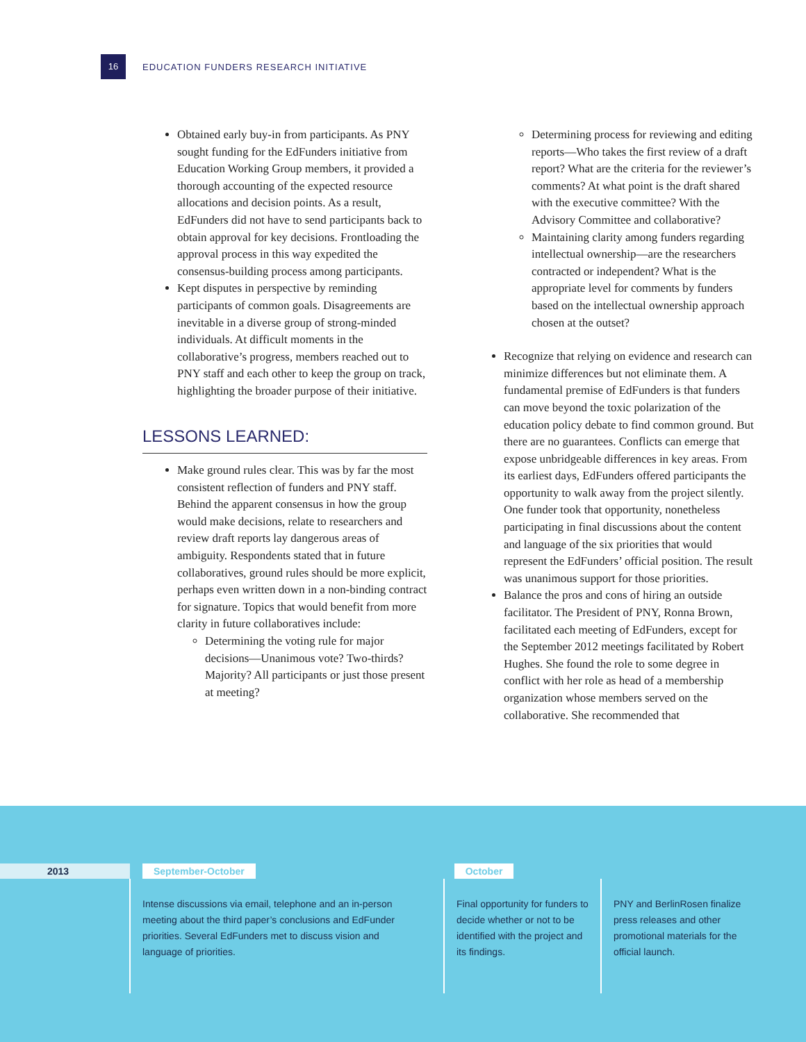16
EDUCATION FUNDERS RESEARCH INITIATIVE
Obtained early buy-in from participants. As PNY sought funding for the EdFunders initiative from Education Working Group members, it provided a thorough accounting of the expected resource allocations and decision points. As a result, EdFunders did not have to send participants back to obtain approval for key decisions. Frontloading the approval process in this way expedited the consensus-building process among participants.
Kept disputes in perspective by reminding participants of common goals. Disagreements are inevitable in a diverse group of strong-minded individuals. At difficult moments in the collaborative’s progress, members reached out to PNY staff and each other to keep the group on track, highlighting the broader purpose of their initiative.
LESSONS LEARNED:
Make ground rules clear. This was by far the most consistent reflection of funders and PNY staff. Behind the apparent consensus in how the group would make decisions, relate to researchers and review draft reports lay dangerous areas of ambiguity. Respondents stated that in future collaboratives, ground rules should be more explicit, perhaps even written down in a non-binding contract for signature. Topics that would benefit from more clarity in future collaboratives include:
Determining the voting rule for major decisions—Unanimous vote? Two-thirds? Majority? All participants or just those present at meeting?
Determining process for reviewing and editing reports—Who takes the first review of a draft report? What are the criteria for the reviewer’s comments? At what point is the draft shared with the executive committee? With the Advisory Committee and collaborative?
Maintaining clarity among funders regarding intellectual ownership—are the researchers contracted or independent? What is the appropriate level for comments by funders based on the intellectual ownership approach chosen at the outset?
Recognize that relying on evidence and research can minimize differences but not eliminate them. A fundamental premise of EdFunders is that funders can move beyond the toxic polarization of the education policy debate to find common ground. But there are no guarantees. Conflicts can emerge that expose unbridgeable differences in key areas. From its earliest days, EdFunders offered participants the opportunity to walk away from the project silently. One funder took that opportunity, nonetheless participating in final discussions about the content and language of the six priorities that would represent the EdFunders’ official position. The result was unanimous support for those priorities.
Balance the pros and cons of hiring an outside facilitator. The President of PNY, Ronna Brown, facilitated each meeting of EdFunders, except for the September 2012 meetings facilitated by Robert Hughes. She found the role to some degree in conflict with her role as head of a membership organization whose members served on the collaborative. She recommended that
2013 September-October October
Intense discussions via email, telephone and an in-person meeting about the third paper’s conclusions and EdFunder priorities. Several EdFunders met to discuss vision and language of priorities.
Final opportunity for funders to decide whether or not to be identified with the project and its findings.
PNY and BerlinRosen finalize press releases and other promotional materials for the official launch.